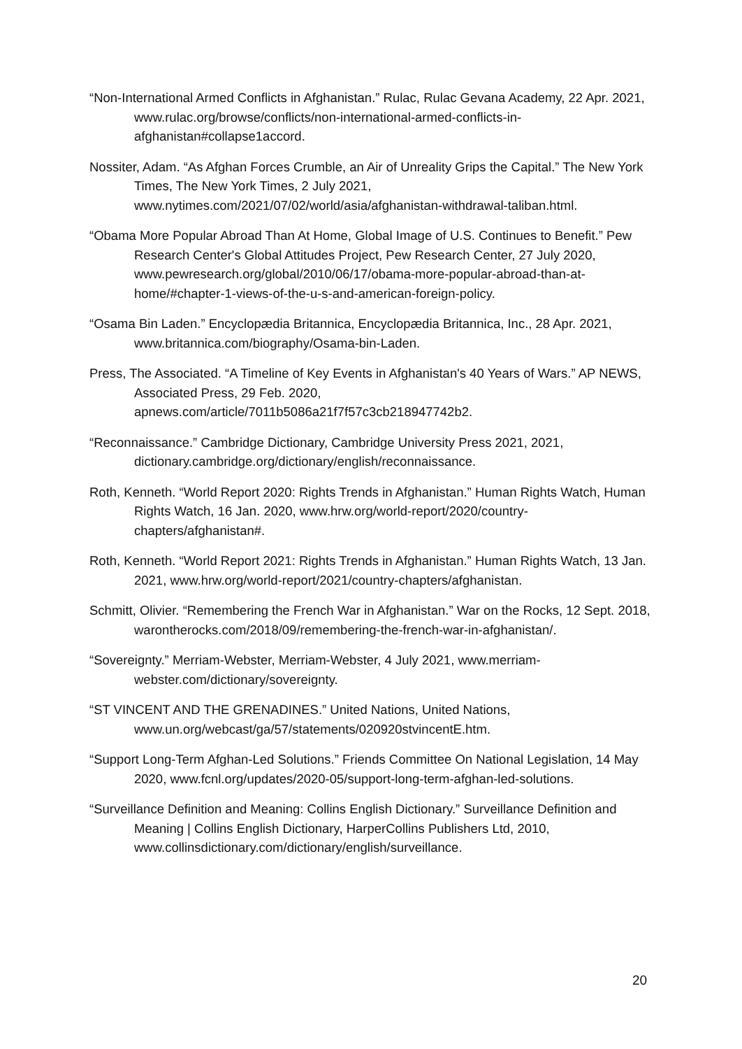“Non-International Armed Conflicts in Afghanistan.” Rulac, Rulac Gevana Academy, 22 Apr. 2021, www.rulac.org/browse/conflicts/non-international-armed-conflicts-in-afghanistan#collapse1accord.
Nossiter, Adam. “As Afghan Forces Crumble, an Air of Unreality Grips the Capital.” The New York Times, The New York Times, 2 July 2021, www.nytimes.com/2021/07/02/world/asia/afghanistan-withdrawal-taliban.html.
“Obama More Popular Abroad Than At Home, Global Image of U.S. Continues to Benefit.” Pew Research Center's Global Attitudes Project, Pew Research Center, 27 July 2020, www.pewresearch.org/global/2010/06/17/obama-more-popular-abroad-than-at-home/#chapter-1-views-of-the-u-s-and-american-foreign-policy.
“Osama Bin Laden.” Encyclopædia Britannica, Encyclopædia Britannica, Inc., 28 Apr. 2021, www.britannica.com/biography/Osama-bin-Laden.
Press, The Associated. “A Timeline of Key Events in Afghanistan's 40 Years of Wars.” AP NEWS, Associated Press, 29 Feb. 2020, apnews.com/article/7011b5086a21f7f57c3cb218947742b2.
“Reconnaissance.” Cambridge Dictionary, Cambridge University Press 2021, 2021, dictionary.cambridge.org/dictionary/english/reconnaissance.
Roth, Kenneth. “World Report 2020: Rights Trends in Afghanistan.” Human Rights Watch, Human Rights Watch, 16 Jan. 2020, www.hrw.org/world-report/2020/country-chapters/afghanistan#.
Roth, Kenneth. “World Report 2021: Rights Trends in Afghanistan.” Human Rights Watch, 13 Jan. 2021, www.hrw.org/world-report/2021/country-chapters/afghanistan.
Schmitt, Olivier. “Remembering the French War in Afghanistan.” War on the Rocks, 12 Sept. 2018, warontherocks.com/2018/09/remembering-the-french-war-in-afghanistan/.
“Sovereignty.” Merriam-Webster, Merriam-Webster, 4 July 2021, www.merriam-webster.com/dictionary/sovereignty.
“ST VINCENT AND THE GRENADINES.” United Nations, United Nations, www.un.org/webcast/ga/57/statements/020920stvincentE.htm.
“Support Long-Term Afghan-Led Solutions.” Friends Committee On National Legislation, 14 May 2020, www.fcnl.org/updates/2020-05/support-long-term-afghan-led-solutions.
“Surveillance Definition and Meaning: Collins English Dictionary.” Surveillance Definition and Meaning | Collins English Dictionary, HarperCollins Publishers Ltd, 2010, www.collinsdictionary.com/dictionary/english/surveillance.
20